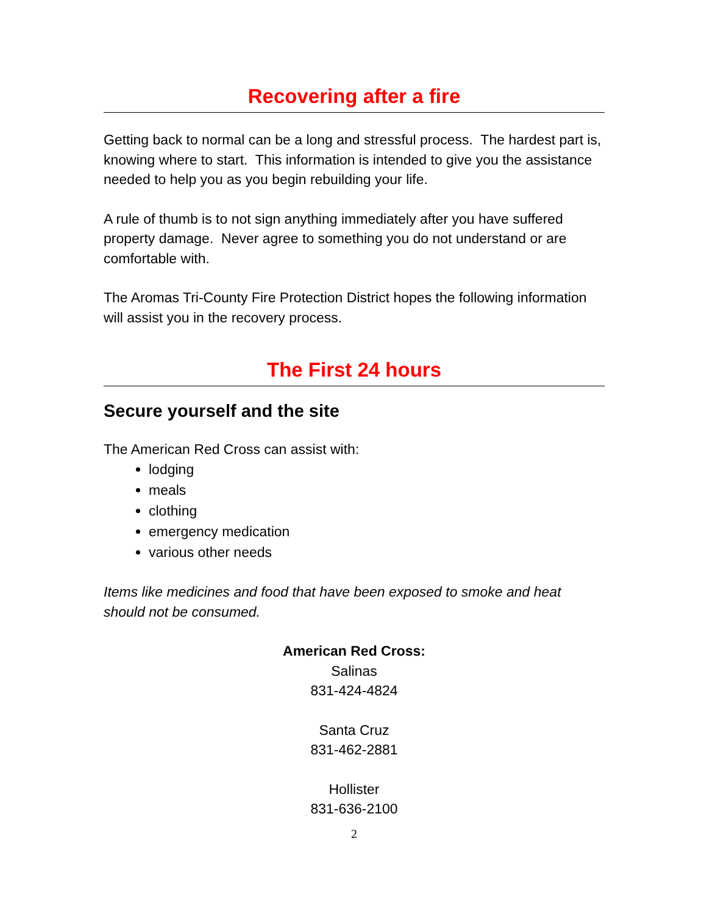Recovering after a fire
Getting back to normal can be a long and stressful process. The hardest part is, knowing where to start. This information is intended to give you the assistance needed to help you as you begin rebuilding your life.
A rule of thumb is to not sign anything immediately after you have suffered property damage. Never agree to something you do not understand or are comfortable with.
The Aromas Tri-County Fire Protection District hopes the following information will assist you in the recovery process.
The First 24 hours
Secure yourself and the site
The American Red Cross can assist with:
lodging
meals
clothing
emergency medication
various other needs
Items like medicines and food that have been exposed to smoke and heat should not be consumed.
American Red Cross:
Salinas
831-424-4824
Santa Cruz
831-462-2881
Hollister
831-636-2100
2